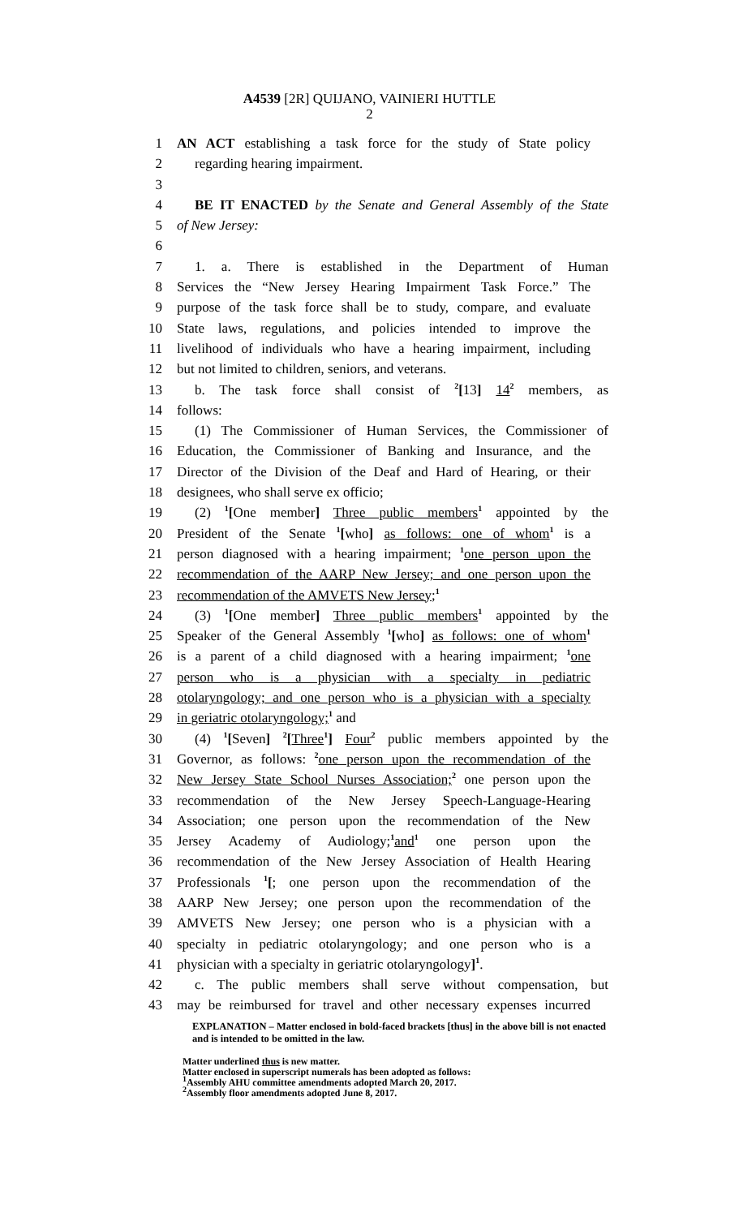A4539 [2R] QUIJANO, VAINIERI HUTTLE
2
1 AN ACT establishing a task force for the study of State policy
2 regarding hearing impairment.
3
4 BE IT ENACTED by the Senate and General Assembly of the State
5 of New Jersey:
6
7 1. a. There is established in the Department of Human
8 Services the “New Jersey Hearing Impairment Task Force.” The
9 purpose of the task force shall be to study, compare, and evaluate
10 State laws, regulations, and policies intended to improve the
11 livelihood of individuals who have a hearing impairment, including
12 but not limited to children, seniors, and veterans.
13 b. The task force shall consist of <sup>2</sup>[13] 14<sup>2</sup> members, as
14 follows:
15 (1) The Commissioner of Human Services, the Commissioner of
16 Education, the Commissioner of Banking and Insurance, and the
17 Director of the Division of the Deaf and Hard of Hearing, or their
18 designees, who shall serve ex officio;
19 (2) <sup>1</sup>[One member] Three public members<sup>1</sup> appointed by the
20 President of the Senate <sup>1</sup>[who] as follows: one of whom<sup>1</sup> is a
21 person diagnosed with a hearing impairment; <sup>1</sup>one person upon the
22 recommendation of the AARP New Jersey; and one person upon the
23 recommendation of the AMVETS New Jersey;<sup>1</sup>
24 (3) <sup>1</sup>[One member] Three public members<sup>1</sup> appointed by the
25 Speaker of the General Assembly <sup>1</sup>[who] as follows: one of whom<sup>1</sup>
26 is a parent of a child diagnosed with a hearing impairment; <sup>1</sup>one
27 person who is a physician with a specialty in pediatric
28 otolaryngology; and one person who is a physician with a specialty
29 in geriatric otolaryngology;<sup>1</sup> and
30 (4) <sup>1</sup>[Seven] <sup>2</sup>[Three<sup>1</sup>] Four<sup>2</sup> public members appointed by the
31 Governor, as follows: <sup>2</sup>one person upon the recommendation of the
32 New Jersey State School Nurses Association;<sup>2</sup> one person upon the
33 recommendation of the New Jersey Speech-Language-Hearing
34 Association; one person upon the recommendation of the New
35 Jersey Academy of Audiology;<sup>1</sup>and<sup>1</sup> one person upon the
36 recommendation of the New Jersey Association of Health Hearing
37 Professionals <sup>1</sup>[; one person upon the recommendation of the
38 AARP New Jersey; one person upon the recommendation of the
39 AMVETS New Jersey; one person who is a physician with a
40 specialty in pediatric otolaryngology; and one person who is a
41 physician with a specialty in geriatric otolaryngology]<sup>1</sup>.
42 c. The public members shall serve without compensation, but
43 may be reimbursed for travel and other necessary expenses incurred
EXPLANATION – Matter enclosed in bold-faced brackets [thus] in the above bill is not enacted and is intended to be omitted in the law.
Matter underlined thus is new matter.
Matter enclosed in superscript numerals has been adopted as follows:
<sup>1</sup> Assembly AHU committee amendments adopted March 20, 2017.
<sup>2</sup> Assembly floor amendments adopted June 8, 2017.